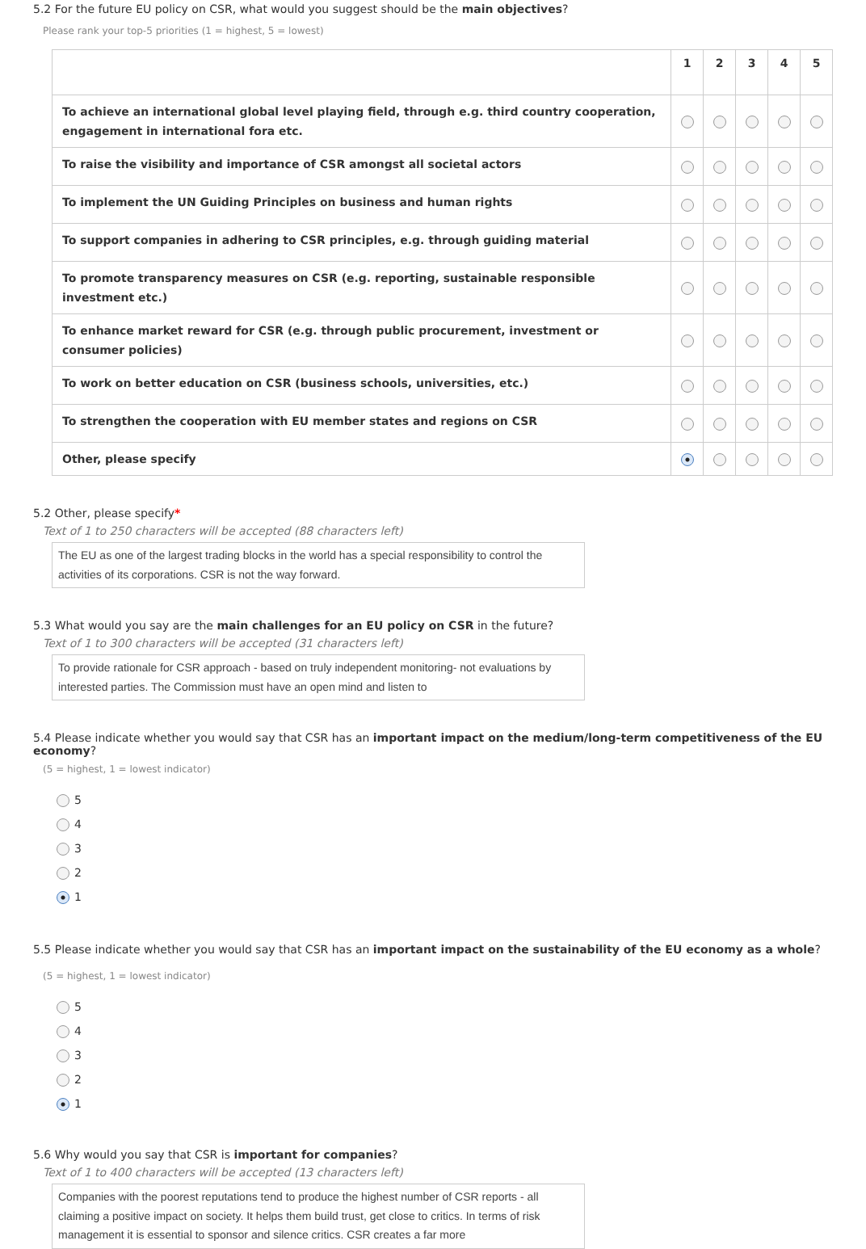5.2 For the future EU policy on CSR, what would you suggest should be the main objectives?
Please rank your top-5 priorities (1 = highest, 5 = lowest)
| | 1 | 2 | 3 | 4 | 5 |
| --- | --- | --- | --- | --- | --- |
| To achieve an international global level playing field, through e.g. third country cooperation, engagement in international fora etc. | | | | | |
| To raise the visibility and importance of CSR amongst all societal actors | | | | | |
| To implement the UN Guiding Principles on business and human rights | | | | | |
| To support companies in adhering to CSR principles, e.g. through guiding material | | | | | |
| To promote transparency measures on CSR (e.g. reporting, sustainable responsible investment etc.) | | | | | |
| To enhance market reward for CSR (e.g. through public procurement, investment or consumer policies) | | | | | |
| To work on better education on CSR (business schools, universities, etc.) | | | | | |
| To strengthen the cooperation with EU member states and regions on CSR | | | | | |
| Other, please specify | | | | | |
5.2 Other, please specify*
Text of 1 to 250 characters will be accepted (88 characters left)
The EU as one of the largest trading blocks in the world has a special responsibility to control the activities of its corporations. CSR is not the way forward.
5.3 What would you say are the main challenges for an EU policy on CSR in the future?
Text of 1 to 300 characters will be accepted (31 characters left)
To provide rationale for CSR approach - based on truly independent monitoring- not evaluations by interested parties. The Commission must have an open mind and listen to
5.4 Please indicate whether you would say that CSR has an important impact on the medium/long-term competitiveness of the EU economy?
(5 = highest, 1 = lowest indicator)
5
4
3
2
1
5.5 Please indicate whether you would say that CSR has an important impact on the sustainability of the EU economy as a whole?
(5 = highest, 1 = lowest indicator)
5
4
3
2
1
5.6 Why would you say that CSR is important for companies?
Text of 1 to 400 characters will be accepted (13 characters left)
Companies with the poorest reputations tend to produce the highest number of CSR reports - all claiming a positive impact on society. It helps them build trust, get close to critics. In terms of risk management it is essential to sponsor and silence critics. CSR creates a far more